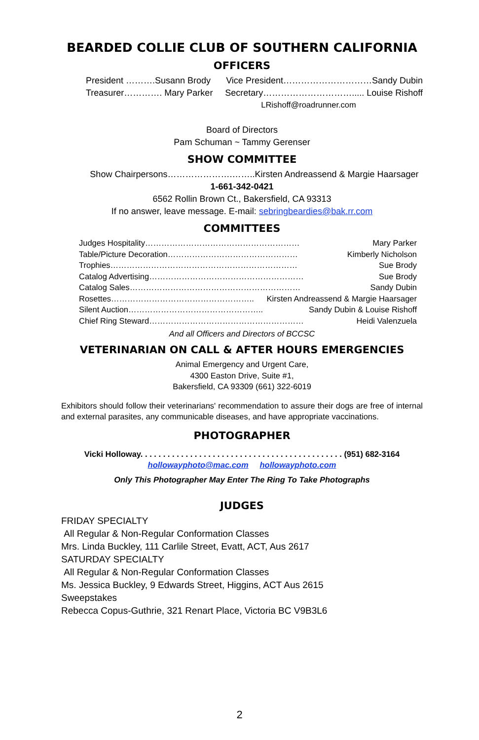BEARDED COLLIE CLUB OF SOUTHERN CALIFORNIA
OFFICERS
President ……….Susann Brody Vice President…………………………Sandy Dubin
Treasurer…………. Mary Parker Secretary…………………………..... Louise Rishoff
LRishoff@roadrunner.com
Board of Directors
Pam Schuman ~ Tammy Gerenser
SHOW COMMITTEE
Show Chairpersons………………….……..Kirsten Andreassend & Margie Haarsager
1-661-342-0421
6562 Rollin Brown Ct., Bakersfield, CA 93313
If no answer, leave message. E-mail: sebringbeardies@bak.rr.com
COMMITTEES
Judges Hospitality………………………………………………… Mary Parker
Table/Picture Decoration………………………………………… Kimberly Nicholson
Trophies…………………………………………………………… Sue Brody
Catalog Advertising………………………………………………… Sue Brody
Catalog Sales……………………………………………………… Sandy Dubin
Rosettes…………………………………………….. Kirsten Andreassend & Margie Haarsager
Silent Auction………………………………………….. Sandy Dubin & Louise Rishoff
Chief Ring Steward………………………………………………… Heidi Valenzuela
And all Officers and Directors of BCCSC
VETERINARIAN ON CALL & AFTER HOURS EMERGENCIES
Animal Emergency and Urgent Care,
4300 Easton Drive, Suite #1,
Bakersfield, CA 93309 (661) 322-6019
Exhibitors should follow their veterinarians' recommendation to assure their dogs are free of internal and external parasites, any communicable diseases, and have appropriate vaccinations.
PHOTOGRAPHER
Vicki Holloway. . . . . . . . . . . . . . . . . . . . . . . . . . . . . . . . . . . . . . . . . . . . . (951) 682-3164
hollowayphoto@mac.com hollowayphoto.com
Only This Photographer May Enter The Ring To Take Photographs
JUDGES
FRIDAY SPECIALTY
All Regular & Non-Regular Conformation Classes
Mrs. Linda Buckley, 111 Carlile Street, Evatt, ACT, Aus 2617
SATURDAY SPECIALTY
All Regular & Non-Regular Conformation Classes
Ms. Jessica Buckley, 9 Edwards Street, Higgins, ACT Aus 2615
Sweepstakes
Rebecca Copus-Guthrie, 321 Renart Place, Victoria BC V9B3L6
2